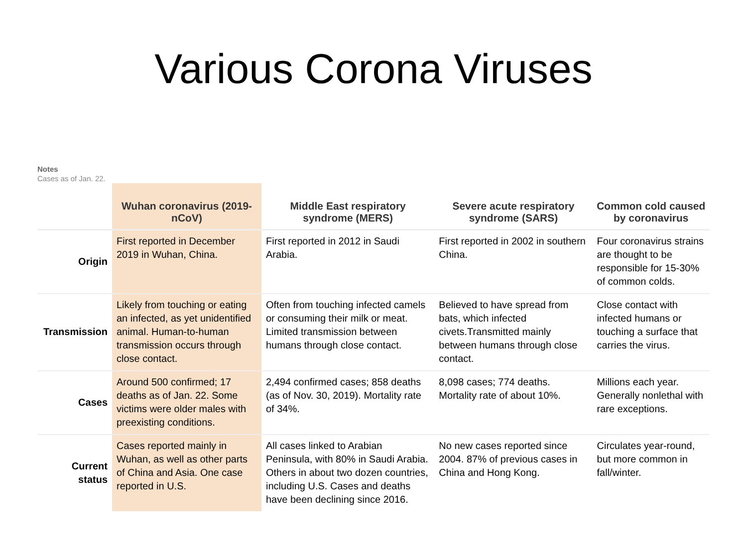Various Corona Viruses
Notes
Cases as of Jan. 22.
| | Wuhan coronavirus (2019-nCoV) | Middle East respiratory syndrome (MERS) | Severe acute respiratory syndrome (SARS) | Common cold caused by coronavirus |
| --- | --- | --- | --- | --- |
| Origin | First reported in December 2019 in Wuhan, China. | First reported in 2012 in Saudi Arabia. | First reported in 2002 in southern China. | Four coronavirus strains are thought to be responsible for 15-30% of common colds. |
| Transmission | Likely from touching or eating an infected, as yet unidentified animal. Human-to-human transmission occurs through close contact. | Often from touching infected camels or consuming their milk or meat. Limited transmission between humans through close contact. | Believed to have spread from bats, which infected civets.Transmitted mainly between humans through close contact. | Close contact with infected humans or touching a surface that carries the virus. |
| Cases | Around 500 confirmed; 17 deaths as of Jan. 22. Some victims were older males with preexisting conditions. | 2,494 confirmed cases; 858 deaths (as of Nov. 30, 2019). Mortality rate of 34%. | 8,098 cases; 774 deaths. Mortality rate of about 10%. | Millions each year. Generally nonlethal with rare exceptions. |
| Current status | Cases reported mainly in Wuhan, as well as other parts of China and Asia. One case reported in U.S. | All cases linked to Arabian Peninsula, with 80% in Saudi Arabia. Others in about two dozen countries, including U.S. Cases and deaths have been declining since 2016. | No new cases reported since 2004. 87% of previous cases in China and Hong Kong. | Circulates year-round, but more common in fall/winter. |